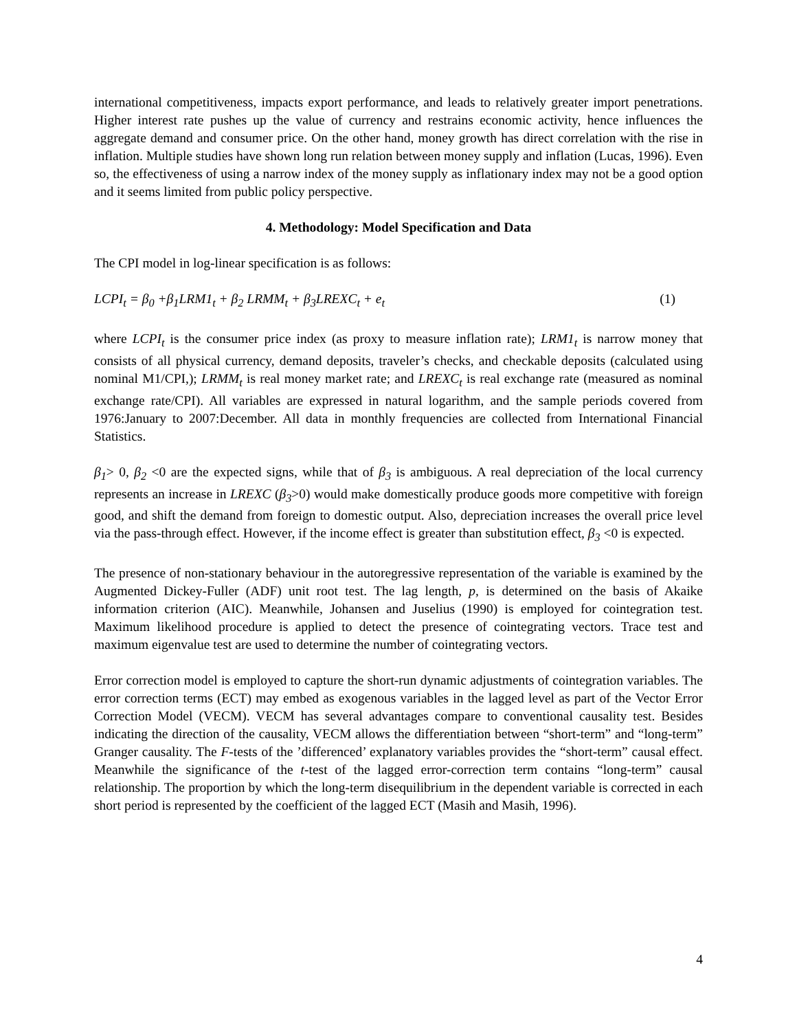international competitiveness, impacts export performance, and leads to relatively greater import penetrations. Higher interest rate pushes up the value of currency and restrains economic activity, hence influences the aggregate demand and consumer price. On the other hand, money growth has direct correlation with the rise in inflation. Multiple studies have shown long run relation between money supply and inflation (Lucas, 1996). Even so, the effectiveness of using a narrow index of the money supply as inflationary index may not be a good option and it seems limited from public policy perspective.
4. Methodology: Model Specification and Data
The CPI model in log-linear specification is as follows:
LCPI<sub>t</sub> = β<sub>0</sub> +β<sub>1</sub>LRM1<sub>t</sub> + β<sub>2</sub> LRMM<sub>t</sub> + β<sub>3</sub>LREXC<sub>t</sub> + e<sub>t</sub> (1)
where LCPI<sub>t</sub> is the consumer price index (as proxy to measure inflation rate); LRM1<sub>t</sub> is narrow money that consists of all physical currency, demand deposits, traveler’s checks, and checkable deposits (calculated using nominal M1/CPI,); LRMM<sub>t</sub> is real money market rate; and LREXC<sub>t</sub> is real exchange rate (measured as nominal exchange rate/CPI). All variables are expressed in natural logarithm, and the sample periods covered from 1976:January to 2007:December. All data in monthly frequencies are collected from International Financial Statistics.
β<sub>1</sub>> 0, β<sub>2</sub> <0 are the expected signs, while that of β<sub>3</sub> is ambiguous. A real depreciation of the local currency represents an increase in LREXC (β<sub>3</sub>>0) would make domestically produce goods more competitive with foreign good, and shift the demand from foreign to domestic output. Also, depreciation increases the overall price level via the pass-through effect. However, if the income effect is greater than substitution effect, β<sub>3</sub> <0 is expected.
The presence of non-stationary behaviour in the autoregressive representation of the variable is examined by the Augmented Dickey-Fuller (ADF) unit root test. The lag length, p, is determined on the basis of Akaike information criterion (AIC). Meanwhile, Johansen and Juselius (1990) is employed for cointegration test. Maximum likelihood procedure is applied to detect the presence of cointegrating vectors. Trace test and maximum eigenvalue test are used to determine the number of cointegrating vectors.
Error correction model is employed to capture the short-run dynamic adjustments of cointegration variables. The error correction terms (ECT) may embed as exogenous variables in the lagged level as part of the Vector Error Correction Model (VECM). VECM has several advantages compare to conventional causality test. Besides indicating the direction of the causality, VECM allows the differentiation between “short-term” and “long-term” Granger causality. The F-tests of the ’differenced’ explanatory variables provides the “short-term” causal effect. Meanwhile the significance of the t-test of the lagged error-correction term contains “long-term” causal relationship. The proportion by which the long-term disequilibrium in the dependent variable is corrected in each short period is represented by the coefficient of the lagged ECT (Masih and Masih, 1996).
4